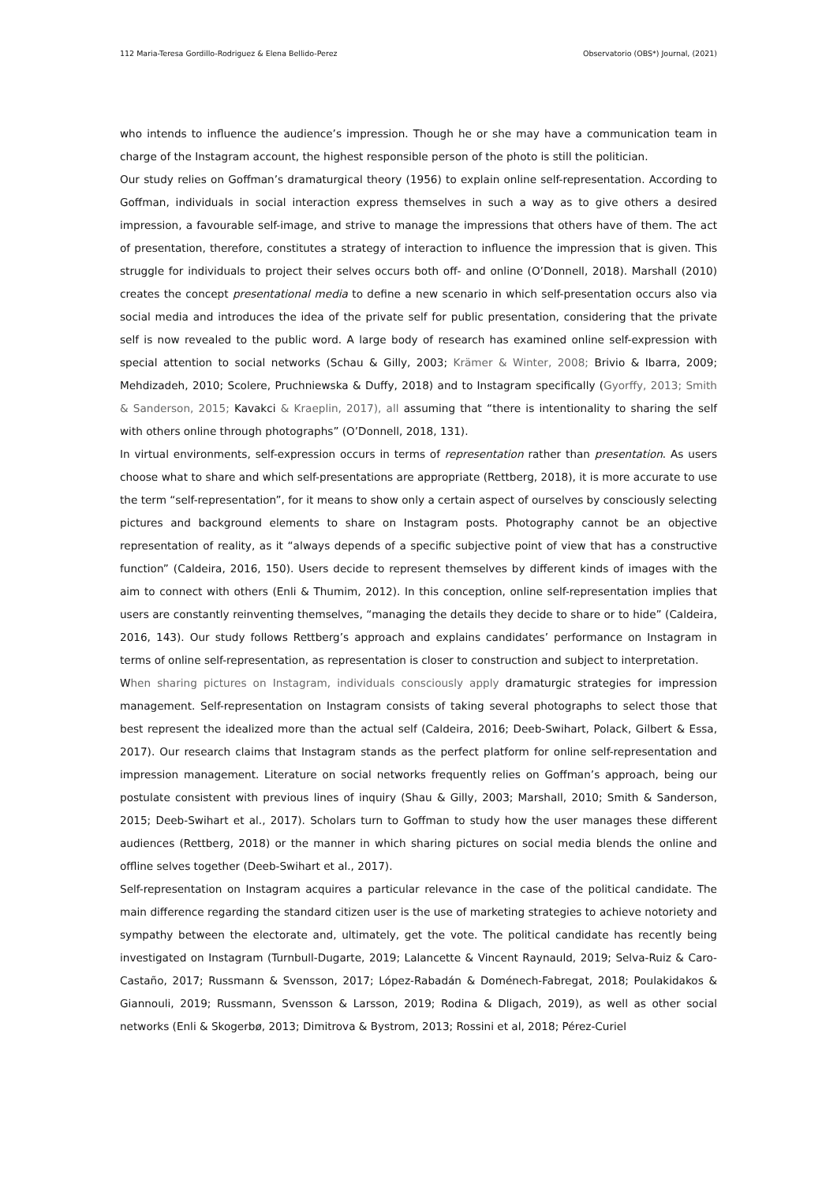112 Maria-Teresa Gordillo-Rodriguez & Elena Bellido-Perez Observatorio (OBS*) Journal, (2021)
who intends to influence the audience’s impression. Though he or she may have a communication team in charge of the Instagram account, the highest responsible person of the photo is still the politician.
Our study relies on Goffman’s dramaturgical theory (1956) to explain online self-representation. According to Goffman, individuals in social interaction express themselves in such a way as to give others a desired impression, a favourable self-image, and strive to manage the impressions that others have of them. The act of presentation, therefore, constitutes a strategy of interaction to influence the impression that is given. This struggle for individuals to project their selves occurs both off- and online (O’Donnell, 2018). Marshall (2010) creates the concept presentational media to define a new scenario in which self-presentation occurs also via social media and introduces the idea of the private self for public presentation, considering that the private self is now revealed to the public word. A large body of research has examined online self-expression with special attention to social networks (Schau & Gilly, 2003; Krämer & Winter, 2008; Brivio & Ibarra, 2009; Mehdizadeh, 2010; Scolere, Pruchniewska & Duffy, 2018) and to Instagram specifically (Gyorffy, 2013; Smith & Sanderson, 2015; Kavakci & Kraeplin, 2017), all assuming that “there is intentionality to sharing the self with others online through photographs” (O’Donnell, 2018, 131).
In virtual environments, self-expression occurs in terms of representation rather than presentation. As users choose what to share and which self-presentations are appropriate (Rettberg, 2018), it is more accurate to use the term “self-representation”, for it means to show only a certain aspect of ourselves by consciously selecting pictures and background elements to share on Instagram posts. Photography cannot be an objective representation of reality, as it “always depends of a specific subjective point of view that has a constructive function” (Caldeira, 2016, 150). Users decide to represent themselves by different kinds of images with the aim to connect with others (Enli & Thumim, 2012). In this conception, online self-representation implies that users are constantly reinventing themselves, “managing the details they decide to share or to hide” (Caldeira, 2016, 143). Our study follows Rettberg’s approach and explains candidates’ performance on Instagram in terms of online self-representation, as representation is closer to construction and subject to interpretation.
When sharing pictures on Instagram, individuals consciously apply dramaturgic strategies for impression management. Self-representation on Instagram consists of taking several photographs to select those that best represent the idealized more than the actual self (Caldeira, 2016; Deeb-Swihart, Polack, Gilbert & Essa, 2017). Our research claims that Instagram stands as the perfect platform for online self-representation and impression management. Literature on social networks frequently relies on Goffman’s approach, being our postulate consistent with previous lines of inquiry (Shau & Gilly, 2003; Marshall, 2010; Smith & Sanderson, 2015; Deeb-Swihart et al., 2017). Scholars turn to Goffman to study how the user manages these different audiences (Rettberg, 2018) or the manner in which sharing pictures on social media blends the online and offline selves together (Deeb-Swihart et al., 2017).
Self-representation on Instagram acquires a particular relevance in the case of the political candidate. The main difference regarding the standard citizen user is the use of marketing strategies to achieve notoriety and sympathy between the electorate and, ultimately, get the vote. The political candidate has recently being investigated on Instagram (Turnbull-Dugarte, 2019; Lalancette & Vincent Raynauld, 2019; Selva-Ruiz & Caro-Castaño, 2017; Russmann & Svensson, 2017; López-Rabadán & Doménech-Fabregat, 2018; Poulakidakos & Giannouli, 2019; Russmann, Svensson & Larsson, 2019; Rodina & Dligach, 2019), as well as other social networks (Enli & Skogerbø, 2013; Dimitrova & Bystrom, 2013; Rossini et al, 2018; Pérez-Curiel